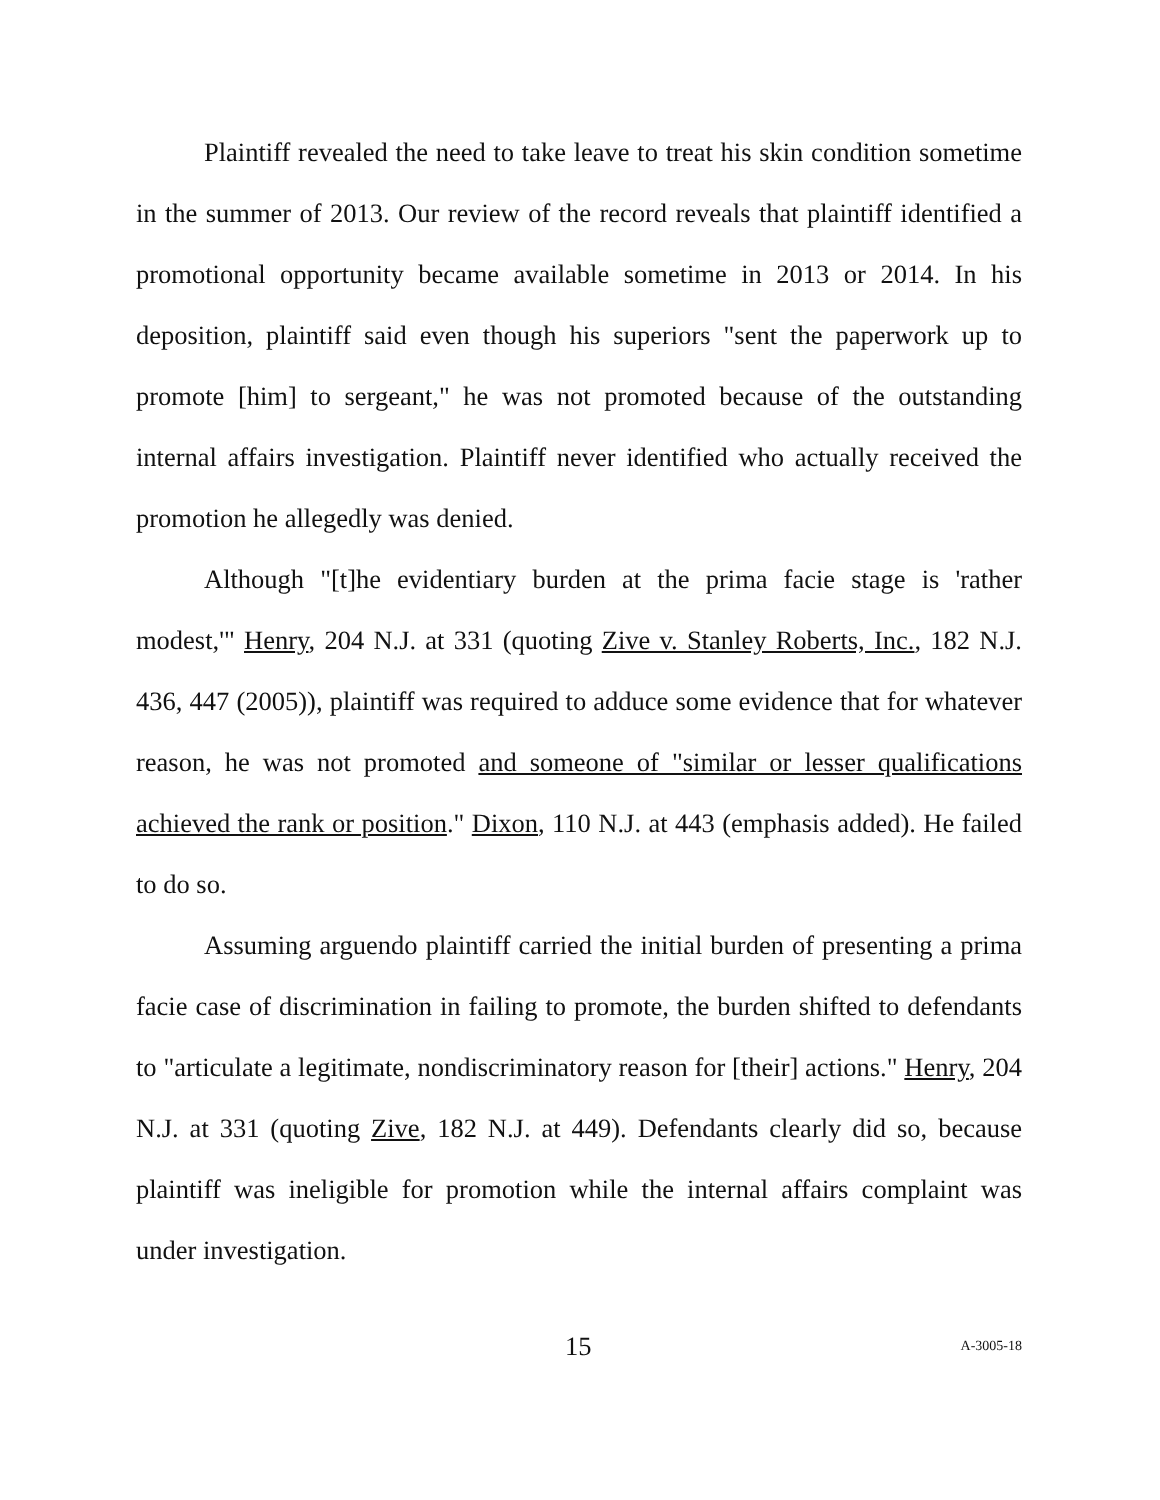Plaintiff revealed the need to take leave to treat his skin condition sometime in the summer of 2013. Our review of the record reveals that plaintiff identified a promotional opportunity became available sometime in 2013 or 2014. In his deposition, plaintiff said even though his superiors "sent the paperwork up to promote [him] to sergeant," he was not promoted because of the outstanding internal affairs investigation. Plaintiff never identified who actually received the promotion he allegedly was denied.
Although "[t]he evidentiary burden at the prima facie stage is 'rather modest,'" Henry, 204 N.J. at 331 (quoting Zive v. Stanley Roberts, Inc., 182 N.J. 436, 447 (2005)), plaintiff was required to adduce some evidence that for whatever reason, he was not promoted and someone of "similar or lesser qualifications achieved the rank or position." Dixon, 110 N.J. at 443 (emphasis added). He failed to do so.
Assuming arguendo plaintiff carried the initial burden of presenting a prima facie case of discrimination in failing to promote, the burden shifted to defendants to "articulate a legitimate, nondiscriminatory reason for [their] actions." Henry, 204 N.J. at 331 (quoting Zive, 182 N.J. at 449). Defendants clearly did so, because plaintiff was ineligible for promotion while the internal affairs complaint was under investigation.
15 A-3005-18